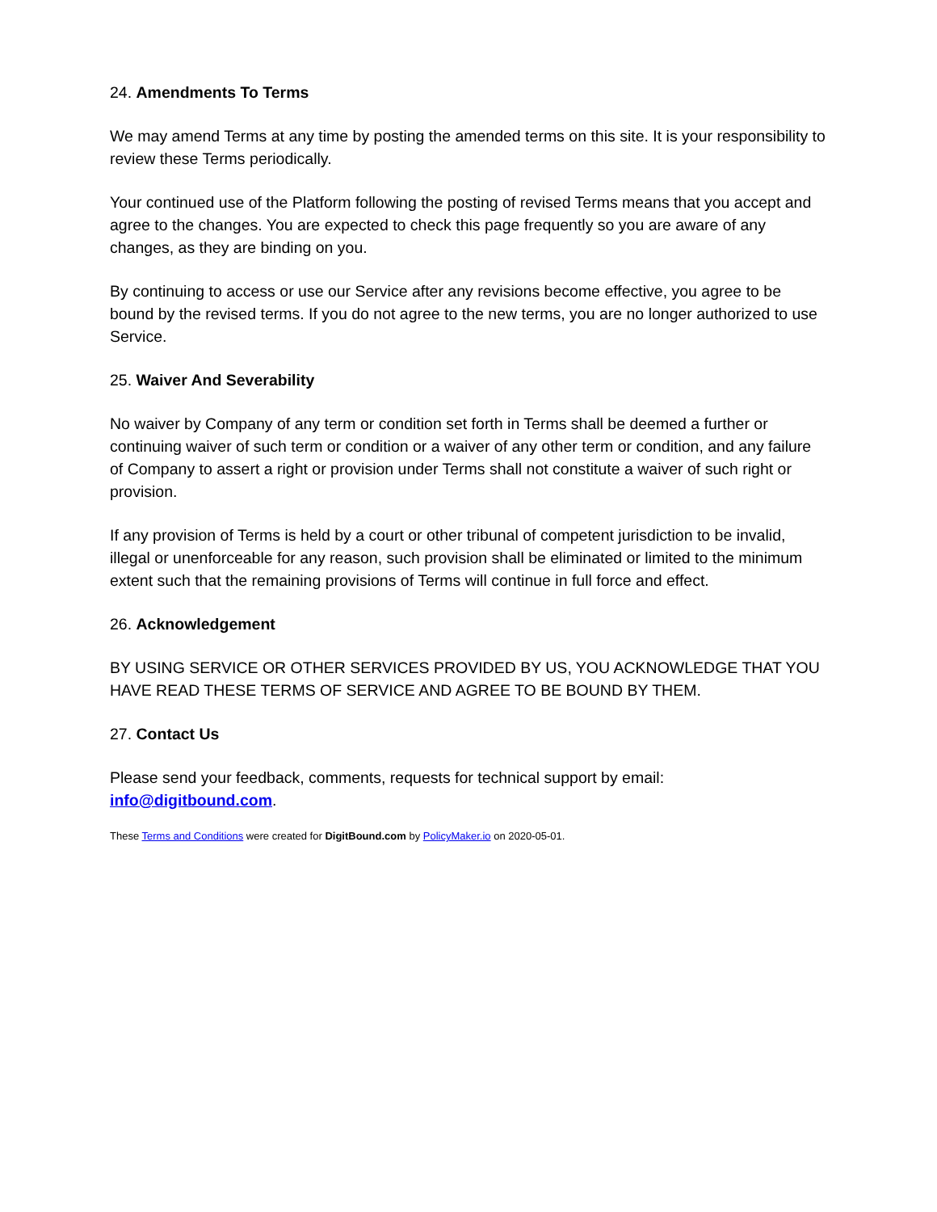24. Amendments To Terms
We may amend Terms at any time by posting the amended terms on this site. It is your responsibility to review these Terms periodically.
Your continued use of the Platform following the posting of revised Terms means that you accept and agree to the changes. You are expected to check this page frequently so you are aware of any changes, as they are binding on you.
By continuing to access or use our Service after any revisions become effective, you agree to be bound by the revised terms. If you do not agree to the new terms, you are no longer authorized to use Service.
25. Waiver And Severability
No waiver by Company of any term or condition set forth in Terms shall be deemed a further or continuing waiver of such term or condition or a waiver of any other term or condition, and any failure of Company to assert a right or provision under Terms shall not constitute a waiver of such right or provision.
If any provision of Terms is held by a court or other tribunal of competent jurisdiction to be invalid, illegal or unenforceable for any reason, such provision shall be eliminated or limited to the minimum extent such that the remaining provisions of Terms will continue in full force and effect.
26. Acknowledgement
BY USING SERVICE OR OTHER SERVICES PROVIDED BY US, YOU ACKNOWLEDGE THAT YOU HAVE READ THESE TERMS OF SERVICE AND AGREE TO BE BOUND BY THEM.
27. Contact Us
Please send your feedback, comments, requests for technical support by email: info@digitbound.com.
These Terms and Conditions were created for DigitBound.com by PolicyMaker.io on 2020-05-01.